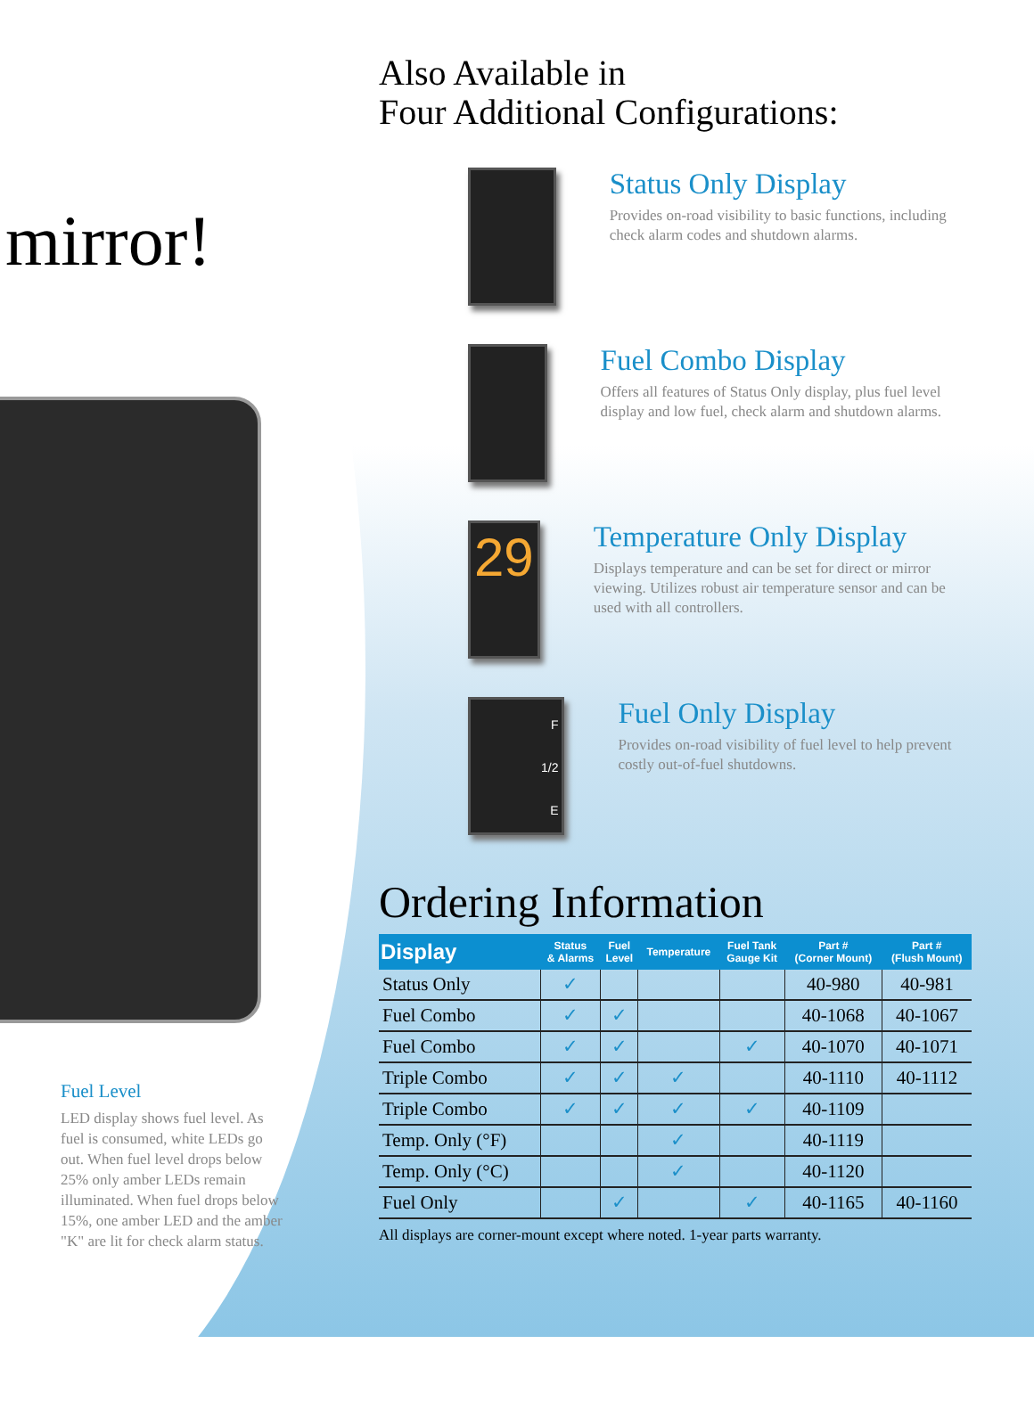mirror!
Fuel Level
LED display shows fuel level. As fuel is consumed, white LEDs go out. When fuel level drops below 25% only amber LEDs remain illuminated. When fuel drops below 15%, one amber LED and the amber "K" are lit for check alarm status.
Also Available in
Four Additional Configurations:
Status Only Display
Provides on-road visibility to basic functions, including check alarm codes and shutdown alarms.
Fuel Combo Display
Offers all features of Status Only display, plus fuel level display and low fuel, check alarm and shutdown alarms.
29
Temperature Only Display
Displays temperature and can be set for direct or mirror viewing. Utilizes robust air temperature sensor and can be used with all controllers.
F
1/2
E
Fuel Only Display
Provides on-road visibility of fuel level to help prevent costly out-of-fuel shutdowns.
Ordering Information
| Display | Status & Alarms | Fuel Level | Temperature | Fuel Tank Gauge Kit | Part # (Corner Mount) | Part # (Flush Mount) |
| --- | --- | --- | --- | --- | --- | --- |
| Status Only | ✓ | | | | 40-980 | 40-981 |
| Fuel Combo | ✓ | ✓ | | | 40-1068 | 40-1067 |
| Fuel Combo | ✓ | ✓ | | ✓ | 40-1070 | 40-1071 |
| Triple Combo | ✓ | ✓ | ✓ | | 40-1110 | 40-1112 |
| Triple Combo | ✓ | ✓ | ✓ | ✓ | 40-1109 | |
| Temp. Only (°F) | | | ✓ | | 40-1119 | |
| Temp. Only (°C) | | | ✓ | | 40-1120 | |
| Fuel Only | | ✓ | | ✓ | 40-1165 | 40-1160 |
All displays are corner-mount except where noted. 1-year parts warranty.